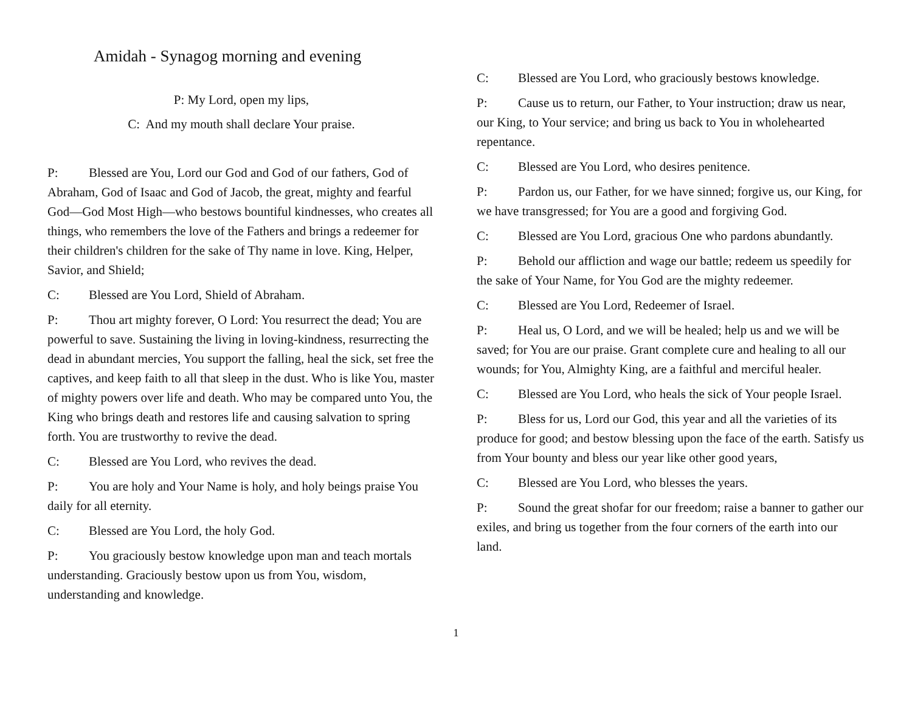Amidah - Synagog morning and evening
P: My Lord, open my lips,
C: And my mouth shall declare Your praise.
P: Blessed are You, Lord our God and God of our fathers, God of Abraham, God of Isaac and God of Jacob, the great, mighty and fearful God—God Most High—who bestows bountiful kindnesses, who creates all things, who remembers the love of the Fathers and brings a redeemer for their children's children for the sake of Thy name in love. King, Helper, Savior, and Shield;
C: Blessed are You Lord, Shield of Abraham.
P: Thou art mighty forever, O Lord: You resurrect the dead; You are powerful to save. Sustaining the living in loving-kindness, resurrecting the dead in abundant mercies, You support the falling, heal the sick, set free the captives, and keep faith to all that sleep in the dust. Who is like You, master of mighty powers over life and death. Who may be compared unto You, the King who brings death and restores life and causing salvation to spring forth. You are trustworthy to revive the dead.
C: Blessed are You Lord, who revives the dead.
P: You are holy and Your Name is holy, and holy beings praise You daily for all eternity.
C: Blessed are You Lord, the holy God.
P: You graciously bestow knowledge upon man and teach mortals understanding. Graciously bestow upon us from You, wisdom, understanding and knowledge.
C: Blessed are You Lord, who graciously bestows knowledge.
P: Cause us to return, our Father, to Your instruction; draw us near, our King, to Your service; and bring us back to You in wholehearted repentance.
C: Blessed are You Lord, who desires penitence.
P: Pardon us, our Father, for we have sinned; forgive us, our King, for we have transgressed; for You are a good and forgiving God.
C: Blessed are You Lord, gracious One who pardons abundantly.
P: Behold our affliction and wage our battle; redeem us speedily for the sake of Your Name, for You God are the mighty redeemer.
C: Blessed are You Lord, Redeemer of Israel.
P: Heal us, O Lord, and we will be healed; help us and we will be saved; for You are our praise. Grant complete cure and healing to all our wounds; for You, Almighty King, are a faithful and merciful healer.
C: Blessed are You Lord, who heals the sick of Your people Israel.
P: Bless for us, Lord our God, this year and all the varieties of its produce for good; and bestow blessing upon the face of the earth. Satisfy us from Your bounty and bless our year like other good years,
C: Blessed are You Lord, who blesses the years.
P: Sound the great shofar for our freedom; raise a banner to gather our exiles, and bring us together from the four corners of the earth into our land.
1